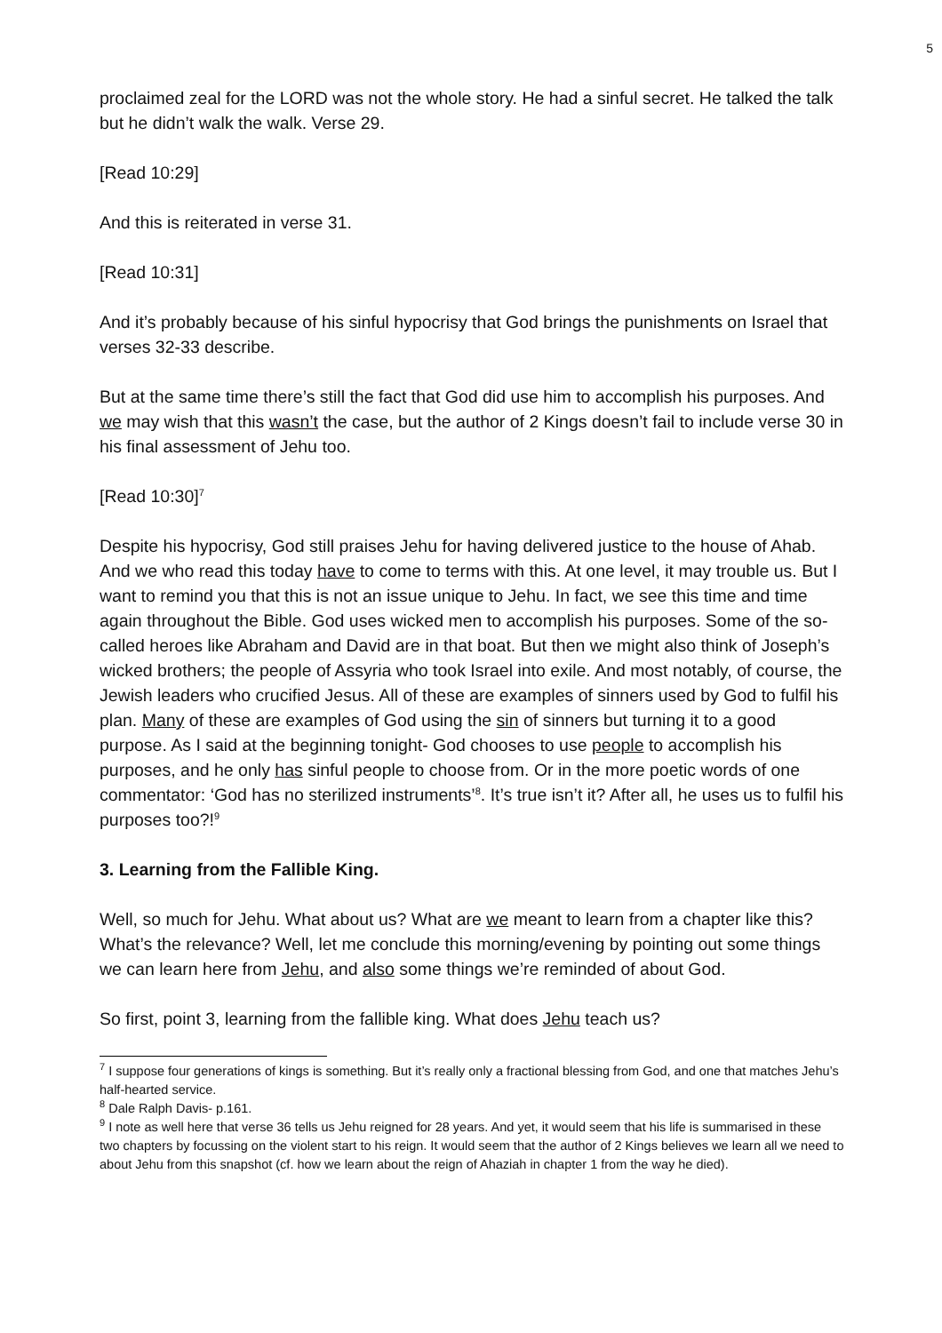5
proclaimed zeal for the LORD was not the whole story. He had a sinful secret. He talked the talk but he didn’t walk the walk. Verse 29.
[Read 10:29]
And this is reiterated in verse 31.
[Read 10:31]
And it’s probably because of his sinful hypocrisy that God brings the punishments on Israel that verses 32-33 describe.
But at the same time there’s still the fact that God did use him to accomplish his purposes. And we may wish that this wasn’t the case, but the author of 2 Kings doesn’t fail to include verse 30 in his final assessment of Jehu too.
[Read 10:30]<sup>7</sup>
Despite his hypocrisy, God still praises Jehu for having delivered justice to the house of Ahab. And we who read this today have to come to terms with this. At one level, it may trouble us. But I want to remind you that this is not an issue unique to Jehu. In fact, we see this time and time again throughout the Bible. God uses wicked men to accomplish his purposes. Some of the so-called heroes like Abraham and David are in that boat. But then we might also think of Joseph’s wicked brothers; the people of Assyria who took Israel into exile. And most notably, of course, the Jewish leaders who crucified Jesus. All of these are examples of sinners used by God to fulfil his plan. Many of these are examples of God using the sin of sinners but turning it to a good purpose. As I said at the beginning tonight- God chooses to use people to accomplish his purposes, and he only has sinful people to choose from. Or in the more poetic words of one commentator: ‘God has no sterilized instruments’<sup>8</sup>. It’s true isn’t it? After all, he uses us to fulfil his purposes too?!<sup>9</sup>
3. Learning from the Fallible King.
Well, so much for Jehu. What about us? What are we meant to learn from a chapter like this? What’s the relevance? Well, let me conclude this morning/evening by pointing out some things we can learn here from Jehu, and also some things we’re reminded of about God.
So first, point 3, learning from the fallible king. What does Jehu teach us?
<sup>7</sup> I suppose four generations of kings is something. But it’s really only a fractional blessing from God, and one that matches Jehu’s half-hearted service.
<sup>8</sup> Dale Ralph Davis- p.161.
<sup>9</sup> I note as well here that verse 36 tells us Jehu reigned for 28 years. And yet, it would seem that his life is summarised in these two chapters by focussing on the violent start to his reign. It would seem that the author of 2 Kings believes we learn all we need to about Jehu from this snapshot (cf. how we learn about the reign of Ahaziah in chapter 1 from the way he died).